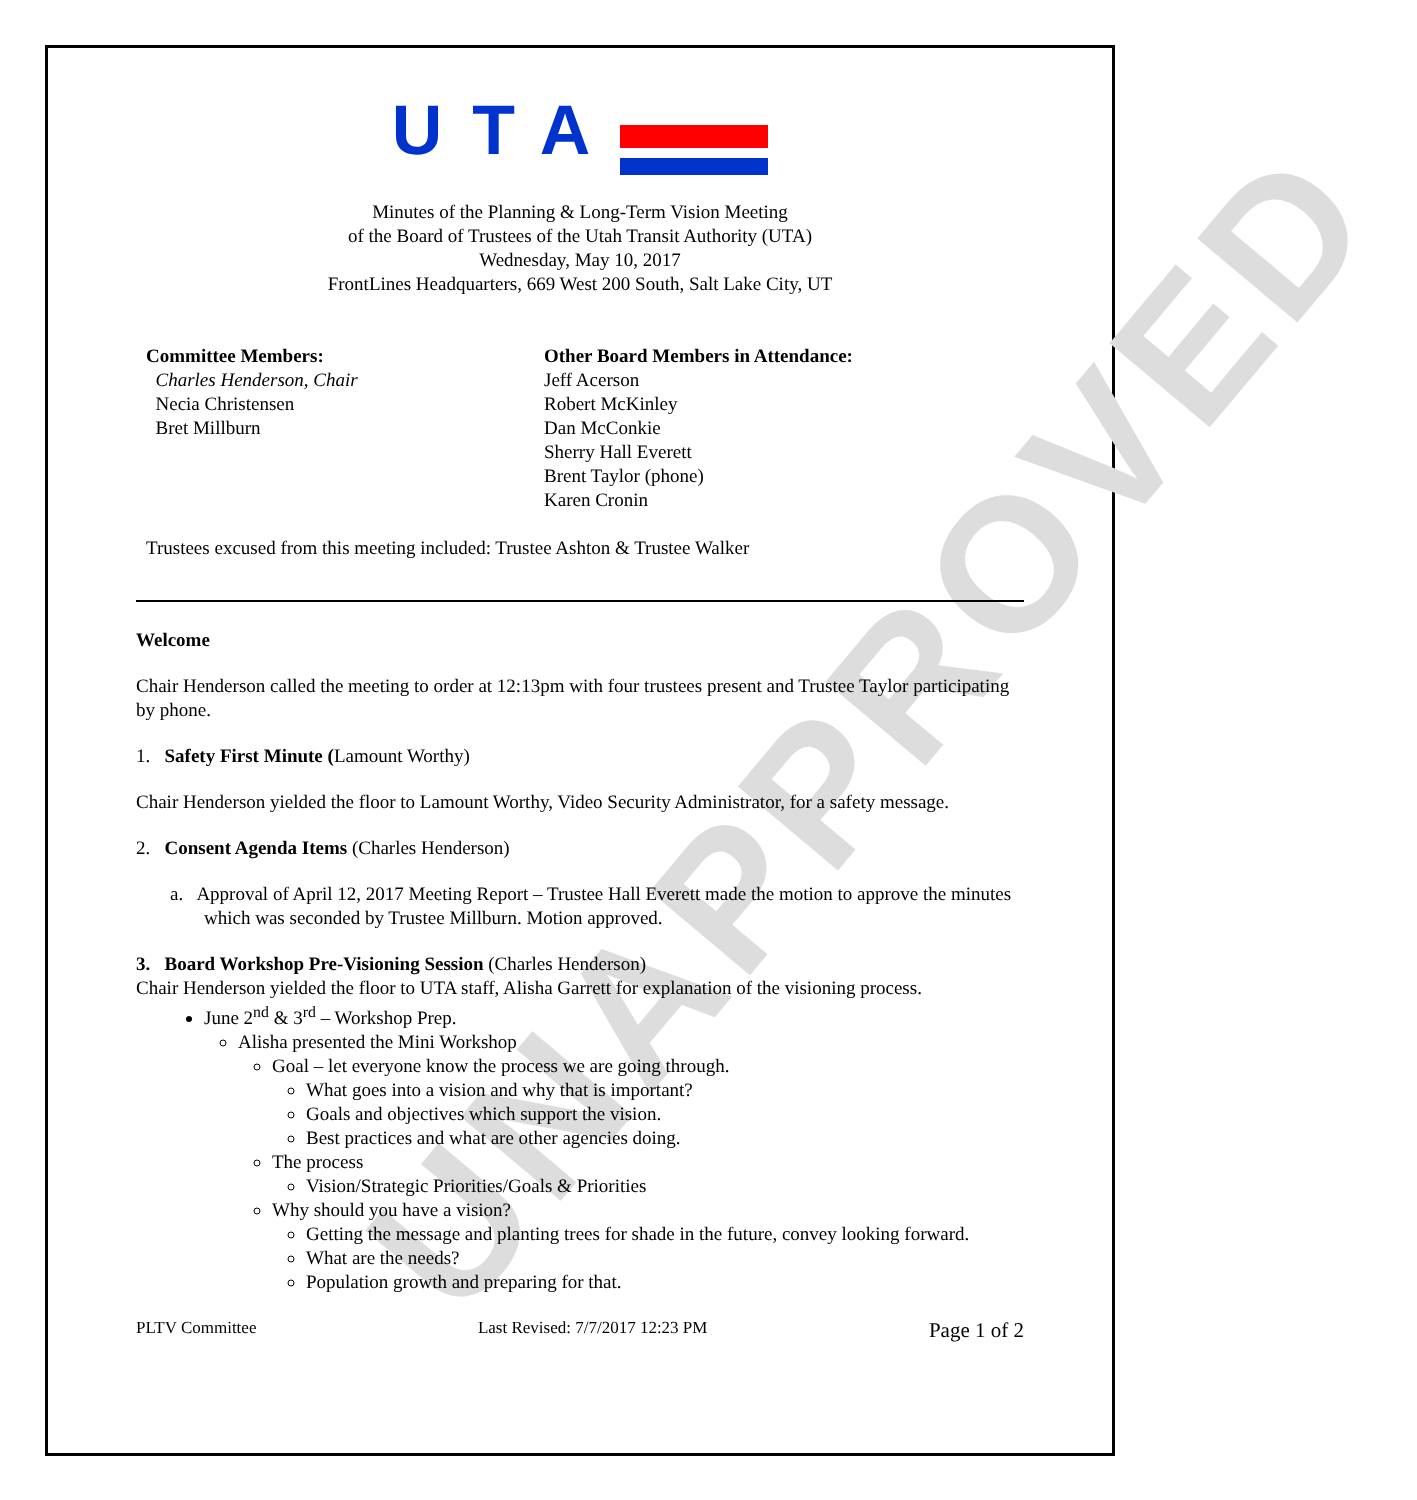UNAPPROVED
UTA
Minutes of the Planning & Long-Term Vision Meeting
of the Board of Trustees of the Utah Transit Authority (UTA)
Wednesday, May 10, 2017
FrontLines Headquarters, 669 West 200 South, Salt Lake City, UT
Committee Members:
Charles Henderson, Chair
Necia Christensen
Bret Millburn
Other Board Members in Attendance:
Jeff Acerson
Robert McKinley
Dan McConkie
Sherry Hall Everett
Brent Taylor (phone)
Karen Cronin
Trustees excused from this meeting included: Trustee Ashton & Trustee Walker
Welcome
Chair Henderson called the meeting to order at 12:13pm with four trustees present and Trustee Taylor participating by phone.
1. Safety First Minute (Lamount Worthy)
Chair Henderson yielded the floor to Lamount Worthy, Video Security Administrator, for a safety message.
2. Consent Agenda Items (Charles Henderson)
a. Approval of April 12, 2017 Meeting Report – Trustee Hall Everett made the motion to approve the minutes which was seconded by Trustee Millburn. Motion approved.
3. Board Workshop Pre-Visioning Session (Charles Henderson)
Chair Henderson yielded the floor to UTA staff, Alisha Garrett for explanation of the visioning process.
June 2<sup>nd</sup> & 3<sup>rd</sup> – Workshop Prep.
Alisha presented the Mini Workshop
Goal – let everyone know the process we are going through.
What goes into a vision and why that is important?
Goals and objectives which support the vision.
Best practices and what are other agencies doing.
The process
Vision/Strategic Priorities/Goals & Priorities
Why should you have a vision?
Getting the message and planting trees for shade in the future, convey looking forward.
What are the needs?
Population growth and preparing for that.
PLTV Committee Last Revised: 7/7/2017 12:23 PM Page 1 of 2